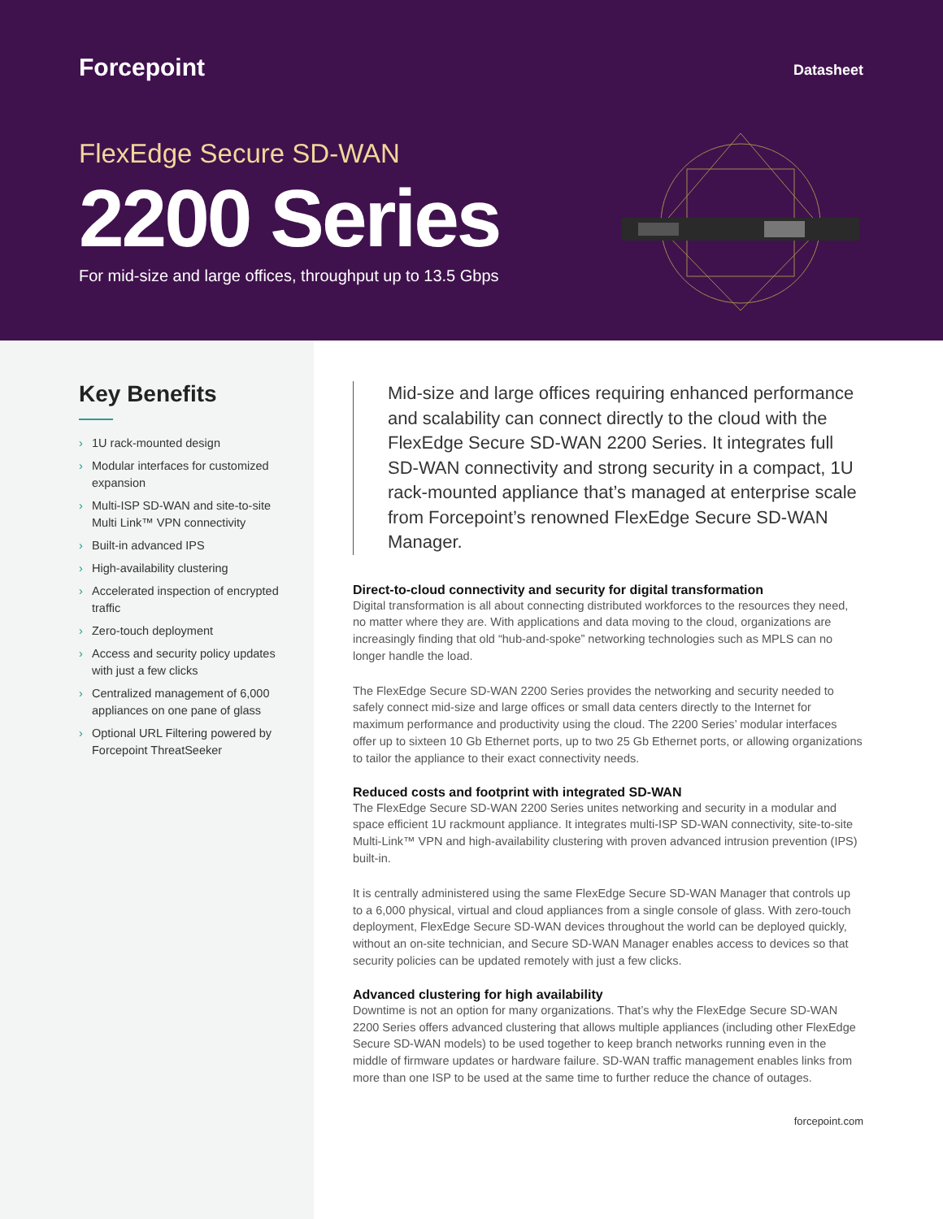Forcepoint
Datasheet
FlexEdge Secure SD-WAN
2200 Series
For mid-size and large offices, throughput up to 13.5 Gbps
Key Benefits
› 1U rack-mounted design
› Modular interfaces for customized expansion
› Multi-ISP SD-WAN and site-to-site Multi Link™ VPN connectivity
› Built-in advanced IPS
› High-availability clustering
› Accelerated inspection of encrypted traffic
› Zero-touch deployment
› Access and security policy updates with just a few clicks
› Centralized management of 6,000 appliances on one pane of glass
› Optional URL Filtering powered by Forcepoint ThreatSeeker
Mid-size and large offices requiring enhanced performance and scalability can connect directly to the cloud with the FlexEdge Secure SD-WAN 2200 Series. It integrates full SD-WAN connectivity and strong security in a compact, 1U rack-mounted appliance that’s managed at enterprise scale from Forcepoint’s renowned FlexEdge Secure SD-WAN Manager.
Direct-to-cloud connectivity and security for digital transformation
Digital transformation is all about connecting distributed workforces to the resources they need, no matter where they are. With applications and data moving to the cloud, organizations are increasingly finding that old “hub-and-spoke” networking technologies such as MPLS can no longer handle the load.
The FlexEdge Secure SD-WAN 2200 Series provides the networking and security needed to safely connect mid-size and large offices or small data centers directly to the Internet for maximum performance and productivity using the cloud. The 2200 Series’ modular interfaces offer up to sixteen 10 Gb Ethernet ports, up to two 25 Gb Ethernet ports, or allowing organizations to tailor the appliance to their exact connectivity needs.
Reduced costs and footprint with integrated SD-WAN
The FlexEdge Secure SD-WAN 2200 Series unites networking and security in a modular and space efficient 1U rackmount appliance. It integrates multi-ISP SD-WAN connectivity, site-to-site Multi-Link™ VPN and high-availability clustering with proven advanced intrusion prevention (IPS) built-in.
It is centrally administered using the same FlexEdge Secure SD-WAN Manager that controls up to a 6,000 physical, virtual and cloud appliances from a single console of glass. With zero-touch deployment, FlexEdge Secure SD-WAN devices throughout the world can be deployed quickly, without an on-site technician, and Secure SD-WAN Manager enables access to devices so that security policies can be updated remotely with just a few clicks.
Advanced clustering for high availability
Downtime is not an option for many organizations. That’s why the FlexEdge Secure SD-WAN 2200 Series offers advanced clustering that allows multiple appliances (including other FlexEdge Secure SD-WAN models) to be used together to keep branch networks running even in the middle of firmware updates or hardware failure. SD-WAN traffic management enables links from more than one ISP to be used at the same time to further reduce the chance of outages.
forcepoint.com